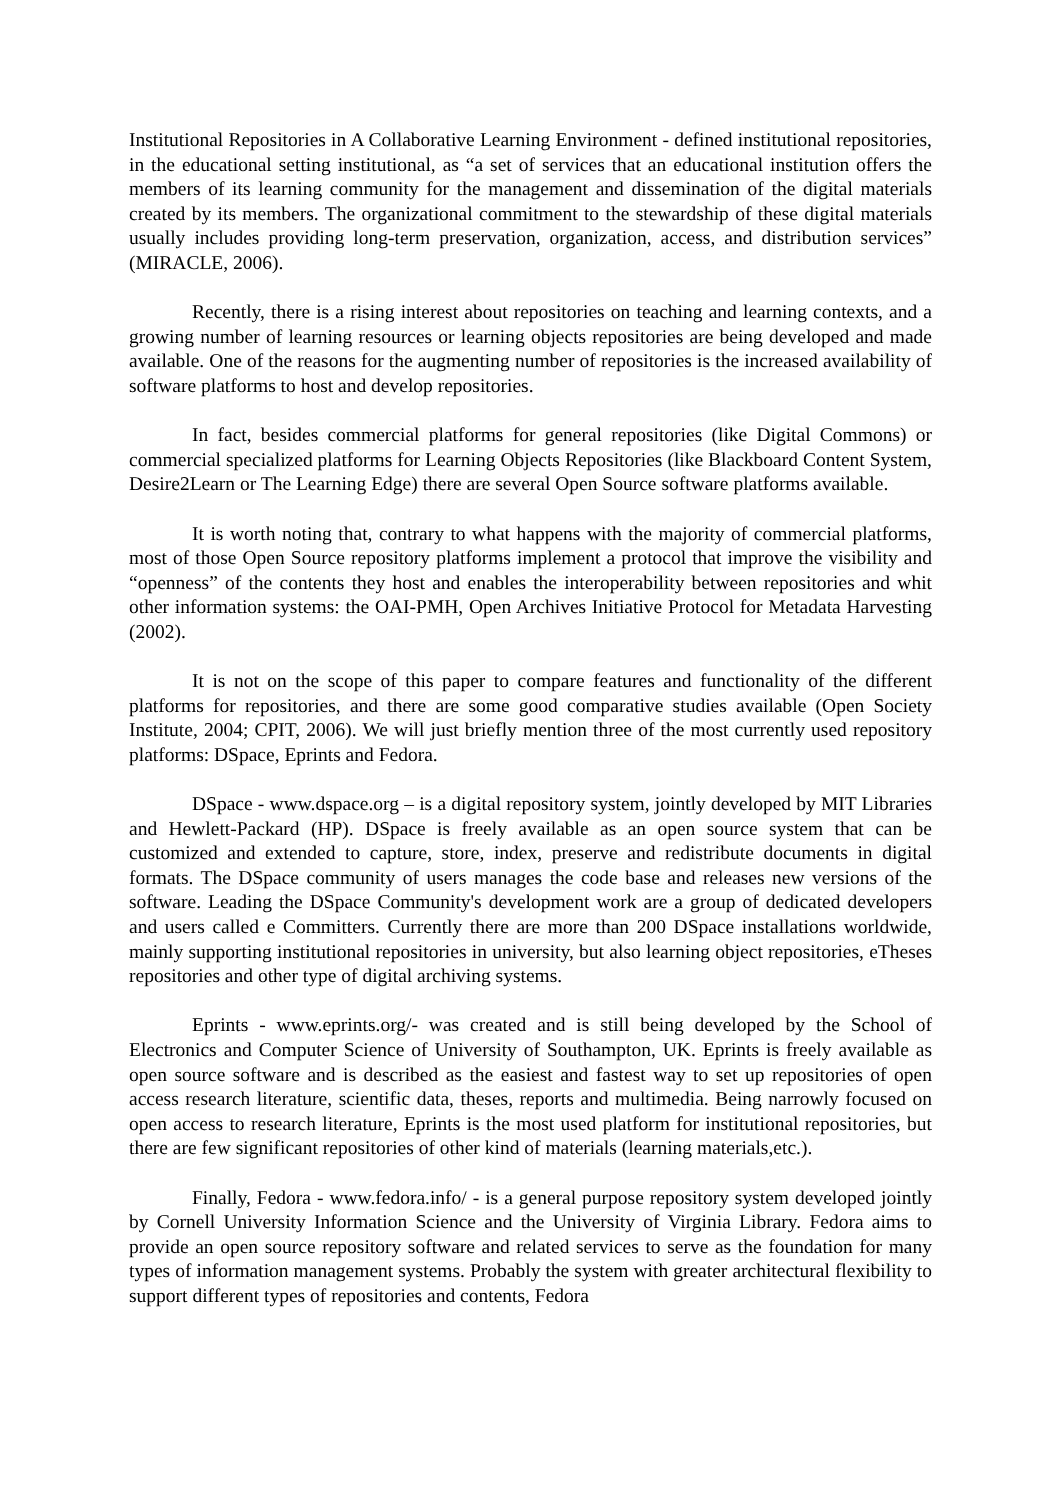Institutional Repositories in A Collaborative Learning Environment - defined institutional repositories, in the educational setting institutional, as “a set of services that an educational institution offers the members of its learning community for the management and dissemination of the digital materials created by its members. The organizational commitment to the stewardship of these digital materials usually includes providing long-term preservation, organization, access, and distribution services” (MIRACLE, 2006).
Recently, there is a rising interest about repositories on teaching and learning contexts, and a growing number of learning resources or learning objects repositories are being developed and made available. One of the reasons for the augmenting number of repositories is the increased availability of software platforms to host and develop repositories.
In fact, besides commercial platforms for general repositories (like Digital Commons) or commercial specialized platforms for Learning Objects Repositories (like Blackboard Content System, Desire2Learn or The Learning Edge) there are several Open Source software platforms available.
It is worth noting that, contrary to what happens with the majority of commercial platforms, most of those Open Source repository platforms implement a protocol that improve the visibility and “openness” of the contents they host and enables the interoperability between repositories and whit other information systems: the OAI-PMH, Open Archives Initiative Protocol for Metadata Harvesting (2002).
It is not on the scope of this paper to compare features and functionality of the different platforms for repositories, and there are some good comparative studies available (Open Society Institute, 2004; CPIT, 2006). We will just briefly mention three of the most currently used repository platforms: DSpace, Eprints and Fedora.
DSpace - www.dspace.org – is a digital repository system, jointly developed by MIT Libraries and Hewlett-Packard (HP). DSpace is freely available as an open source system that can be customized and extended to capture, store, index, preserve and redistribute documents in digital formats. The DSpace community of users manages the code base and releases new versions of the software. Leading the DSpace Community's development work are a group of dedicated developers and users called e Committers. Currently there are more than 200 DSpace installations worldwide, mainly supporting institutional repositories in university, but also learning object repositories, eTheses repositories and other type of digital archiving systems.
Eprints - www.eprints.org/- was created and is still being developed by the School of Electronics and Computer Science of University of Southampton, UK. Eprints is freely available as open source software and is described as the easiest and fastest way to set up repositories of open access research literature, scientific data, theses, reports and multimedia. Being narrowly focused on open access to research literature, Eprints is the most used platform for institutional repositories, but there are few significant repositories of other kind of materials (learning materials,etc.).
Finally, Fedora - www.fedora.info/ - is a general purpose repository system developed jointly by Cornell University Information Science and the University of Virginia Library. Fedora aims to provide an open source repository software and related services to serve as the foundation for many types of information management systems. Probably the system with greater architectural flexibility to support different types of repositories and contents, Fedora